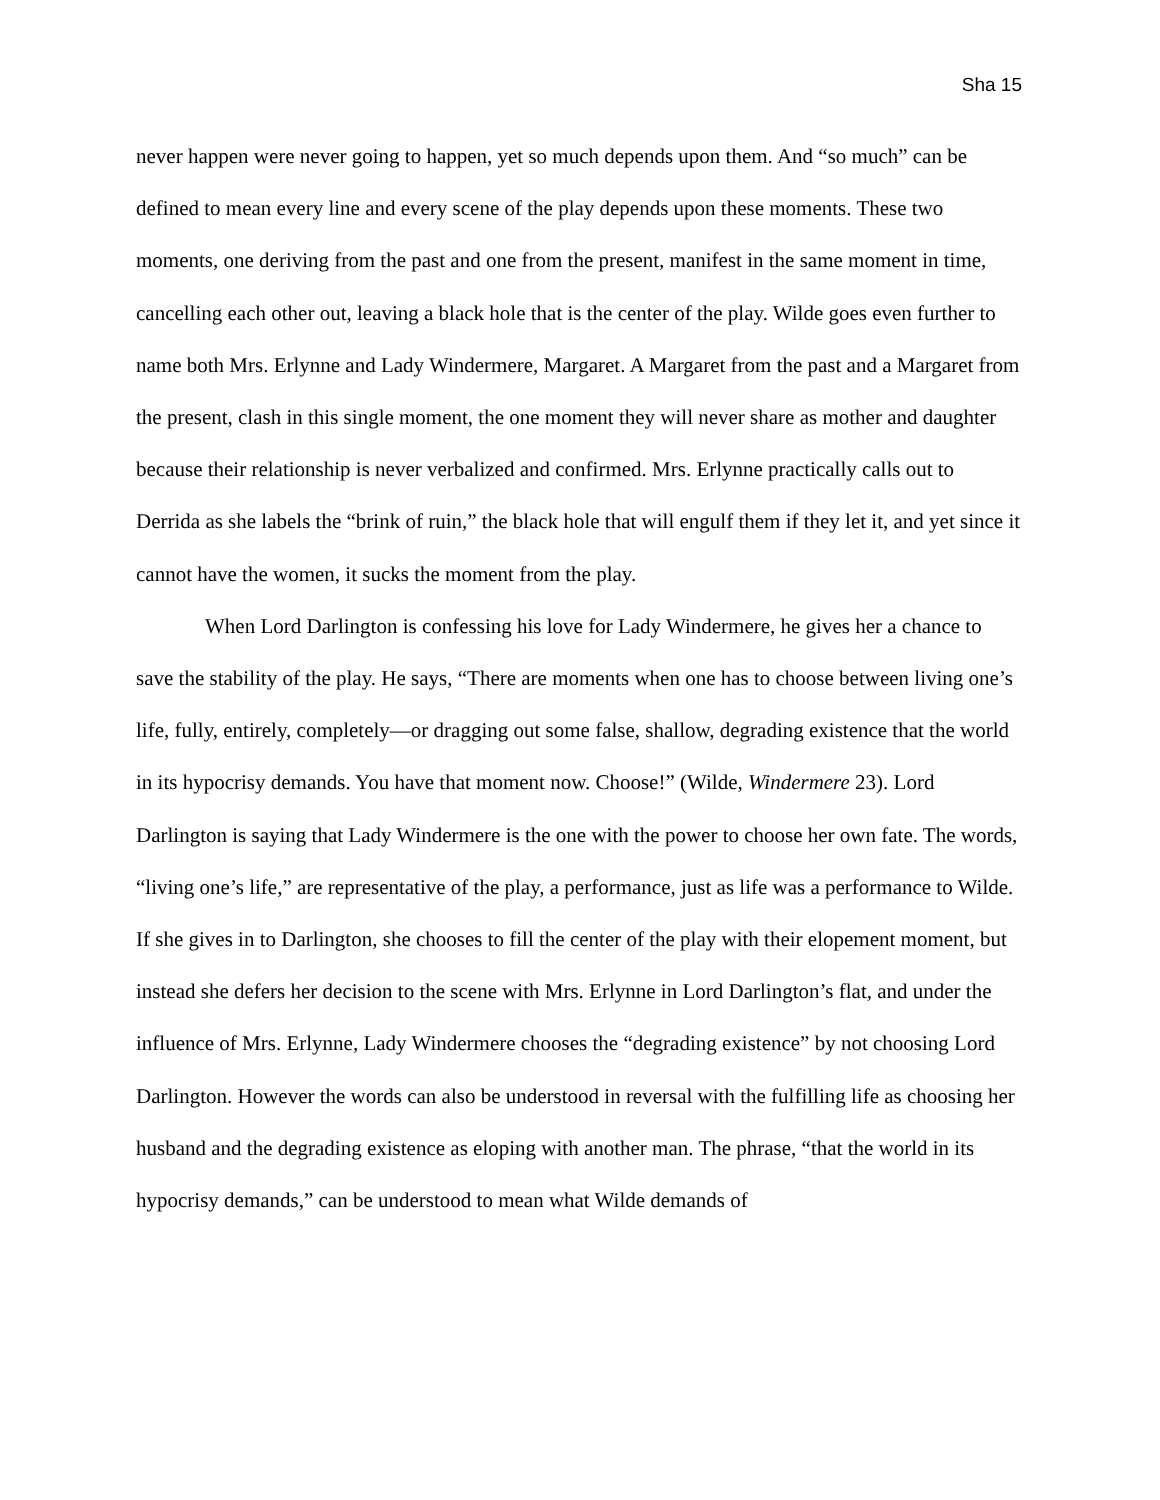Sha 15
never happen were never going to happen, yet so much depends upon them. And “so much” can be defined to mean every line and every scene of the play depends upon these moments. These two moments, one deriving from the past and one from the present, manifest in the same moment in time, cancelling each other out, leaving a black hole that is the center of the play. Wilde goes even further to name both Mrs. Erlynne and Lady Windermere, Margaret. A Margaret from the past and a Margaret from the present, clash in this single moment, the one moment they will never share as mother and daughter because their relationship is never verbalized and confirmed. Mrs. Erlynne practically calls out to Derrida as she labels the “brink of ruin,” the black hole that will engulf them if they let it, and yet since it cannot have the women, it sucks the moment from the play.
When Lord Darlington is confessing his love for Lady Windermere, he gives her a chance to save the stability of the play. He says, “There are moments when one has to choose between living one’s life, fully, entirely, completely—or dragging out some false, shallow, degrading existence that the world in its hypocrisy demands. You have that moment now. Choose!” (Wilde, Windermere 23). Lord Darlington is saying that Lady Windermere is the one with the power to choose her own fate. The words, “living one’s life,” are representative of the play, a performance, just as life was a performance to Wilde. If she gives in to Darlington, she chooses to fill the center of the play with their elopement moment, but instead she defers her decision to the scene with Mrs. Erlynne in Lord Darlington’s flat, and under the influence of Mrs. Erlynne, Lady Windermere chooses the “degrading existence” by not choosing Lord Darlington. However the words can also be understood in reversal with the fulfilling life as choosing her husband and the degrading existence as eloping with another man. The phrase, “that the world in its hypocrisy demands,” can be understood to mean what Wilde demands of